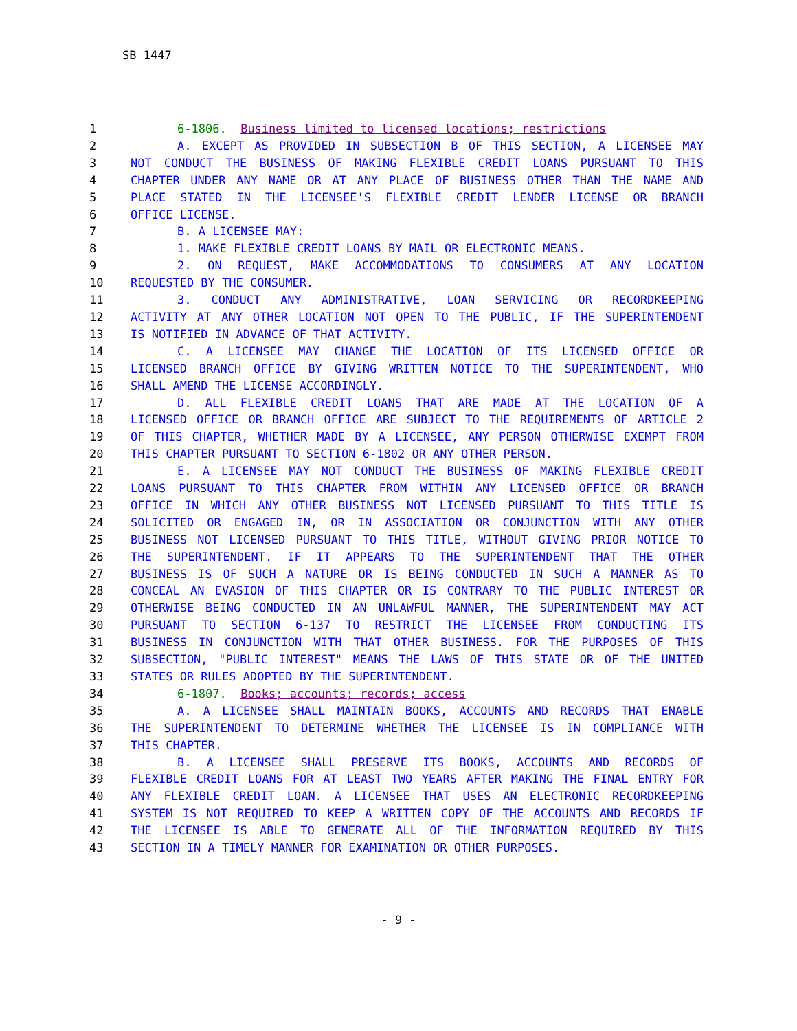SB 1447
| 1 | 6-1806. Business limited to licensed locations; restrictions |
| 2 | A. EXCEPT AS PROVIDED IN SUBSECTION B OF THIS SECTION, A LICENSEE MAY |
| 3 | NOT CONDUCT THE BUSINESS OF MAKING FLEXIBLE CREDIT LOANS PURSUANT TO THIS |
| 4 | CHAPTER UNDER ANY NAME OR AT ANY PLACE OF BUSINESS OTHER THAN THE NAME AND |
| 5 | PLACE STATED IN THE LICENSEE'S FLEXIBLE CREDIT LENDER LICENSE OR BRANCH |
| 6 | OFFICE LICENSE. |
| 7 | B. A LICENSEE MAY: |
| 8 | 1. MAKE FLEXIBLE CREDIT LOANS BY MAIL OR ELECTRONIC MEANS. |
| 9 | 2. ON REQUEST, MAKE ACCOMMODATIONS TO CONSUMERS AT ANY LOCATION |
| 10 | REQUESTED BY THE CONSUMER. |
| 11 | 3. CONDUCT ANY ADMINISTRATIVE, LOAN SERVICING OR RECORDKEEPING |
| 12 | ACTIVITY AT ANY OTHER LOCATION NOT OPEN TO THE PUBLIC, IF THE SUPERINTENDENT |
| 13 | IS NOTIFIED IN ADVANCE OF THAT ACTIVITY. |
| 14 | C. A LICENSEE MAY CHANGE THE LOCATION OF ITS LICENSED OFFICE OR |
| 15 | LICENSED BRANCH OFFICE BY GIVING WRITTEN NOTICE TO THE SUPERINTENDENT, WHO |
| 16 | SHALL AMEND THE LICENSE ACCORDINGLY. |
| 17 | D. ALL FLEXIBLE CREDIT LOANS THAT ARE MADE AT THE LOCATION OF A |
| 18 | LICENSED OFFICE OR BRANCH OFFICE ARE SUBJECT TO THE REQUIREMENTS OF ARTICLE 2 |
| 19 | OF THIS CHAPTER, WHETHER MADE BY A LICENSEE, ANY PERSON OTHERWISE EXEMPT FROM |
| 20 | THIS CHAPTER PURSUANT TO SECTION 6-1802 OR ANY OTHER PERSON. |
| 21 | E. A LICENSEE MAY NOT CONDUCT THE BUSINESS OF MAKING FLEXIBLE CREDIT |
| 22 | LOANS PURSUANT TO THIS CHAPTER FROM WITHIN ANY LICENSED OFFICE OR BRANCH |
| 23 | OFFICE IN WHICH ANY OTHER BUSINESS NOT LICENSED PURSUANT TO THIS TITLE IS |
| 24 | SOLICITED OR ENGAGED IN, OR IN ASSOCIATION OR CONJUNCTION WITH ANY OTHER |
| 25 | BUSINESS NOT LICENSED PURSUANT TO THIS TITLE, WITHOUT GIVING PRIOR NOTICE TO |
| 26 | THE SUPERINTENDENT. IF IT APPEARS TO THE SUPERINTENDENT THAT THE OTHER |
| 27 | BUSINESS IS OF SUCH A NATURE OR IS BEING CONDUCTED IN SUCH A MANNER AS TO |
| 28 | CONCEAL AN EVASION OF THIS CHAPTER OR IS CONTRARY TO THE PUBLIC INTEREST OR |
| 29 | OTHERWISE BEING CONDUCTED IN AN UNLAWFUL MANNER, THE SUPERINTENDENT MAY ACT |
| 30 | PURSUANT TO SECTION 6-137 TO RESTRICT THE LICENSEE FROM CONDUCTING ITS |
| 31 | BUSINESS IN CONJUNCTION WITH THAT OTHER BUSINESS. FOR THE PURPOSES OF THIS |
| 32 | SUBSECTION, "PUBLIC INTEREST" MEANS THE LAWS OF THIS STATE OR OF THE UNITED |
| 33 | STATES OR RULES ADOPTED BY THE SUPERINTENDENT. |
| 34 | 6-1807. Books; accounts; records; access |
| 35 | A. A LICENSEE SHALL MAINTAIN BOOKS, ACCOUNTS AND RECORDS THAT ENABLE |
| 36 | THE SUPERINTENDENT TO DETERMINE WHETHER THE LICENSEE IS IN COMPLIANCE WITH |
| 37 | THIS CHAPTER. |
| 38 | B. A LICENSEE SHALL PRESERVE ITS BOOKS, ACCOUNTS AND RECORDS OF |
| 39 | FLEXIBLE CREDIT LOANS FOR AT LEAST TWO YEARS AFTER MAKING THE FINAL ENTRY FOR |
| 40 | ANY FLEXIBLE CREDIT LOAN. A LICENSEE THAT USES AN ELECTRONIC RECORDKEEPING |
| 41 | SYSTEM IS NOT REQUIRED TO KEEP A WRITTEN COPY OF THE ACCOUNTS AND RECORDS IF |
| 42 | THE LICENSEE IS ABLE TO GENERATE ALL OF THE INFORMATION REQUIRED BY THIS |
| 43 | SECTION IN A TIMELY MANNER FOR EXAMINATION OR OTHER PURPOSES. |
- 9 -